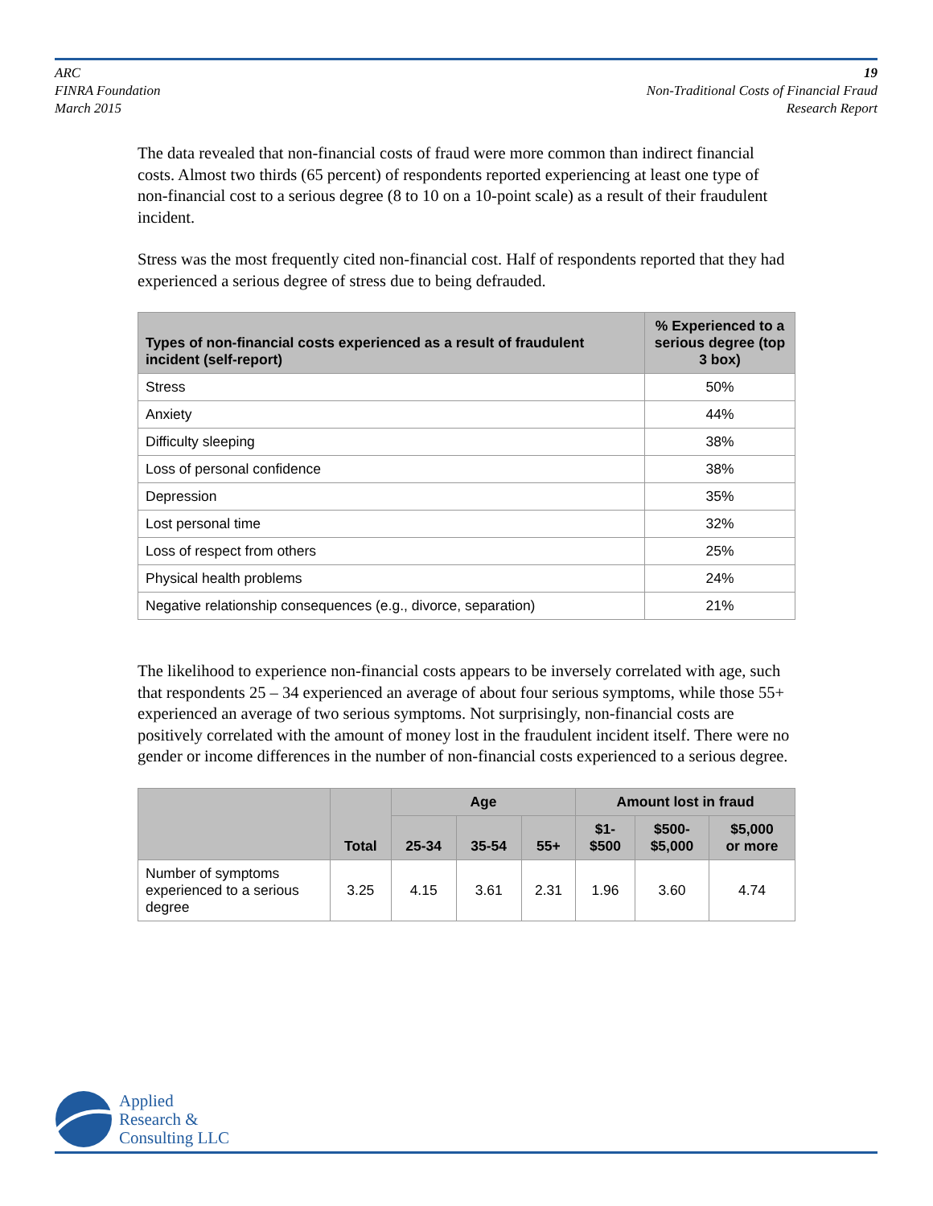ARC
FINRA Foundation
March 2015
19
Non-Traditional Costs of Financial Fraud
Research Report
The data revealed that non-financial costs of fraud were more common than indirect financial costs. Almost two thirds (65 percent) of respondents reported experiencing at least one type of non-financial cost to a serious degree (8 to 10 on a 10-point scale) as a result of their fraudulent incident.
Stress was the most frequently cited non-financial cost. Half of respondents reported that they had experienced a serious degree of stress due to being defrauded.
| Types of non-financial costs experienced as a result of fraudulent incident (self-report) | % Experienced to a serious degree (top 3 box) |
| --- | --- |
| Stress | 50% |
| Anxiety | 44% |
| Difficulty sleeping | 38% |
| Loss of personal confidence | 38% |
| Depression | 35% |
| Lost personal time | 32% |
| Loss of respect from others | 25% |
| Physical health problems | 24% |
| Negative relationship consequences (e.g., divorce, separation) | 21% |
The likelihood to experience non-financial costs appears to be inversely correlated with age, such that respondents 25 – 34 experienced an average of about four serious symptoms, while those 55+ experienced an average of two serious symptoms. Not surprisingly, non-financial costs are positively correlated with the amount of money lost in the fraudulent incident itself. There were no gender or income differences in the number of non-financial costs experienced to a serious degree.
| | Total | Age | | | Amount lost in fraud | | |
| --- | --- | --- | --- | --- | --- | --- | --- |
| | | 25-34 | 35-54 | 55+ | $1- $500 | $500- $5,000 | $5,000 or more |
| Number of symptoms experienced to a serious degree | 3.25 | 4.15 | 3.61 | 2.31 | 1.96 | 3.60 | 4.74 |
Applied
Research &
Consulting LLC